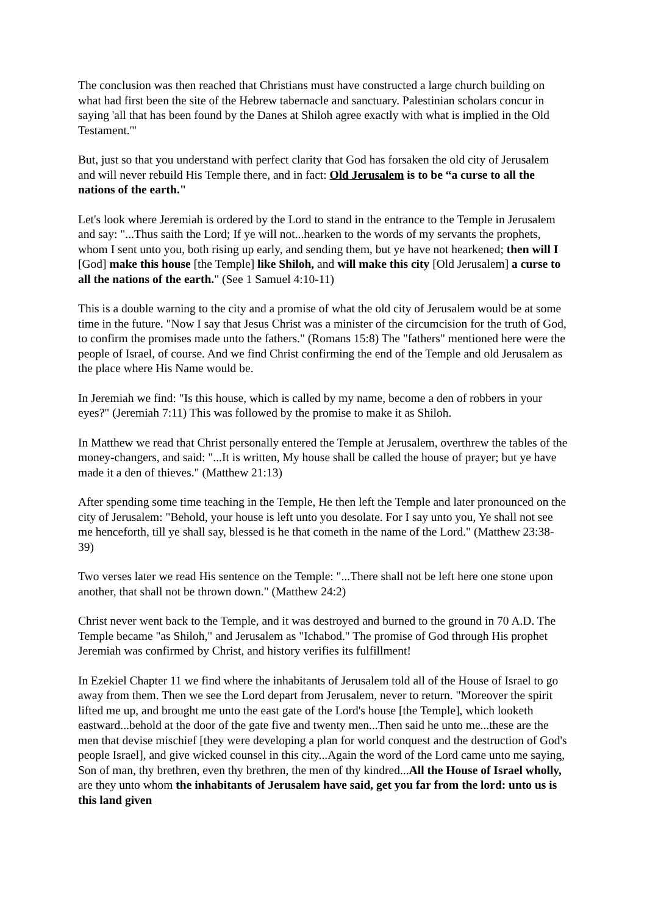The conclusion was then reached that Christians must have constructed a large church building on what had first been the site of the Hebrew tabernacle and sanctuary. Palestinian scholars concur in saying 'all that has been found by the Danes at Shiloh agree exactly with what is implied in the Old Testament.'"
But, just so that you understand with perfect clarity that God has forsaken the old city of Jerusalem and will never rebuild His Temple there, and in fact: Old Jerusalem is to be “a curse to all the nations of the earth."
Let's look where Jeremiah is ordered by the Lord to stand in the entrance to the Temple in Jerusalem and say: "...Thus saith the Lord; If ye will not...hearken to the words of my servants the prophets, whom I sent unto you, both rising up early, and sending them, but ye have not hearkened; then will I [God] make this house [the Temple] like Shiloh, and will make this city [Old Jerusalem] a curse to all the nations of the earth." (See 1 Samuel 4:10-11)
This is a double warning to the city and a promise of what the old city of Jerusalem would be at some time in the future. "Now I say that Jesus Christ was a minister of the circumcision for the truth of God, to confirm the promises made unto the fathers." (Romans 15:8) The "fathers" mentioned here were the people of Israel, of course. And we find Christ confirming the end of the Temple and old Jerusalem as the place where His Name would be.
In Jeremiah we find: "Is this house, which is called by my name, become a den of robbers in your eyes?" (Jeremiah 7:11) This was followed by the promise to make it as Shiloh.
In Matthew we read that Christ personally entered the Temple at Jerusalem, overthrew the tables of the money-changers, and said: "...It is written, My house shall be called the house of prayer; but ye have made it a den of thieves." (Matthew 21:13)
After spending some time teaching in the Temple, He then left the Temple and later pronounced on the city of Jerusalem: "Behold, your house is left unto you desolate. For I say unto you, Ye shall not see me henceforth, till ye shall say, blessed is he that cometh in the name of the Lord." (Matthew 23:38-39)
Two verses later we read His sentence on the Temple: "...There shall not be left here one stone upon another, that shall not be thrown down." (Matthew 24:2)
Christ never went back to the Temple, and it was destroyed and burned to the ground in 70 A.D. The Temple became "as Shiloh," and Jerusalem as "Ichabod." The promise of God through His prophet Jeremiah was confirmed by Christ, and history verifies its fulfillment!
In Ezekiel Chapter 11 we find where the inhabitants of Jerusalem told all of the House of Israel to go away from them. Then we see the Lord depart from Jerusalem, never to return. "Moreover the spirit lifted me up, and brought me unto the east gate of the Lord's house [the Temple], which looketh eastward...behold at the door of the gate five and twenty men...Then said he unto me...these are the men that devise mischief [they were developing a plan for world conquest and the destruction of God's people Israel], and give wicked counsel in this city...Again the word of the Lord came unto me saying, Son of man, thy brethren, even thy brethren, the men of thy kindred...All the House of Israel wholly, are they unto whom the inhabitants of Jerusalem have said, get you far from the lord: unto us is this land given